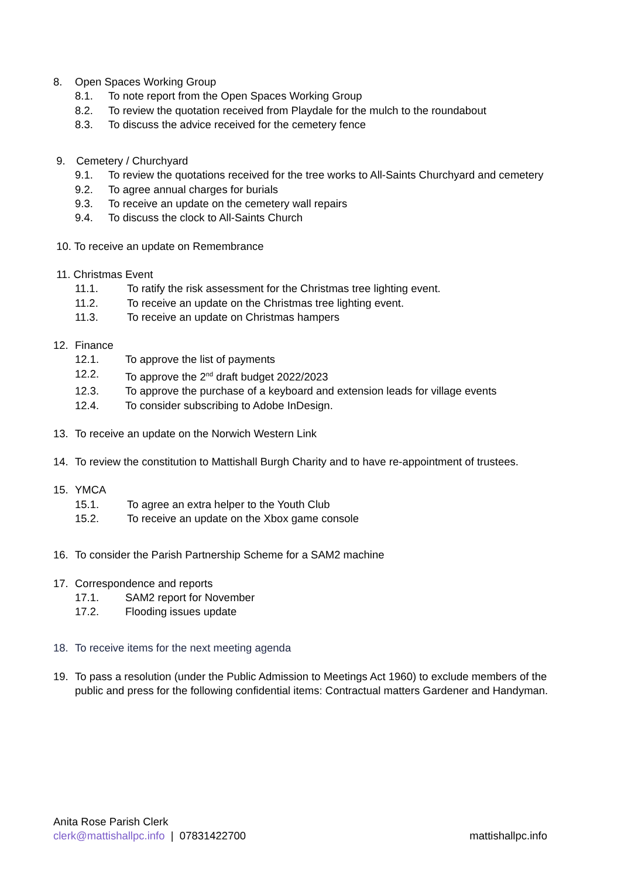8. Open Spaces Working Group
8.1. To note report from the Open Spaces Working Group
8.2. To review the quotation received from Playdale for the mulch to the roundabout
8.3. To discuss the advice received for the cemetery fence
9. Cemetery / Churchyard
9.1. To review the quotations received for the tree works to All-Saints Churchyard and cemetery
9.2. To agree annual charges for burials
9.3. To receive an update on the cemetery wall repairs
9.4. To discuss the clock to All-Saints Church
10. To receive an update on Remembrance
11. Christmas Event
11.1. To ratify the risk assessment for the Christmas tree lighting event.
11.2. To receive an update on the Christmas tree lighting event.
11.3. To receive an update on Christmas hampers
12. Finance
12.1. To approve the list of payments
12.2. To approve the 2<sup>nd</sup> draft budget 2022/2023
12.3. To approve the purchase of a keyboard and extension leads for village events
12.4. To consider subscribing to Adobe InDesign.
13. To receive an update on the Norwich Western Link
14. To review the constitution to Mattishall Burgh Charity and to have re-appointment of trustees.
15. YMCA
15.1. To agree an extra helper to the Youth Club
15.2. To receive an update on the Xbox game console
16. To consider the Parish Partnership Scheme for a SAM2 machine
17. Correspondence and reports
17.1. SAM2 report for November
17.2. Flooding issues update
18. To receive items for the next meeting agenda
19. To pass a resolution (under the Public Admission to Meetings Act 1960) to exclude members of the public and press for the following confidential items: Contractual matters Gardener and Handyman.
Anita Rose Parish Clerk
clerk@mattishallpc.info | 07831422700 mattishallpc.info